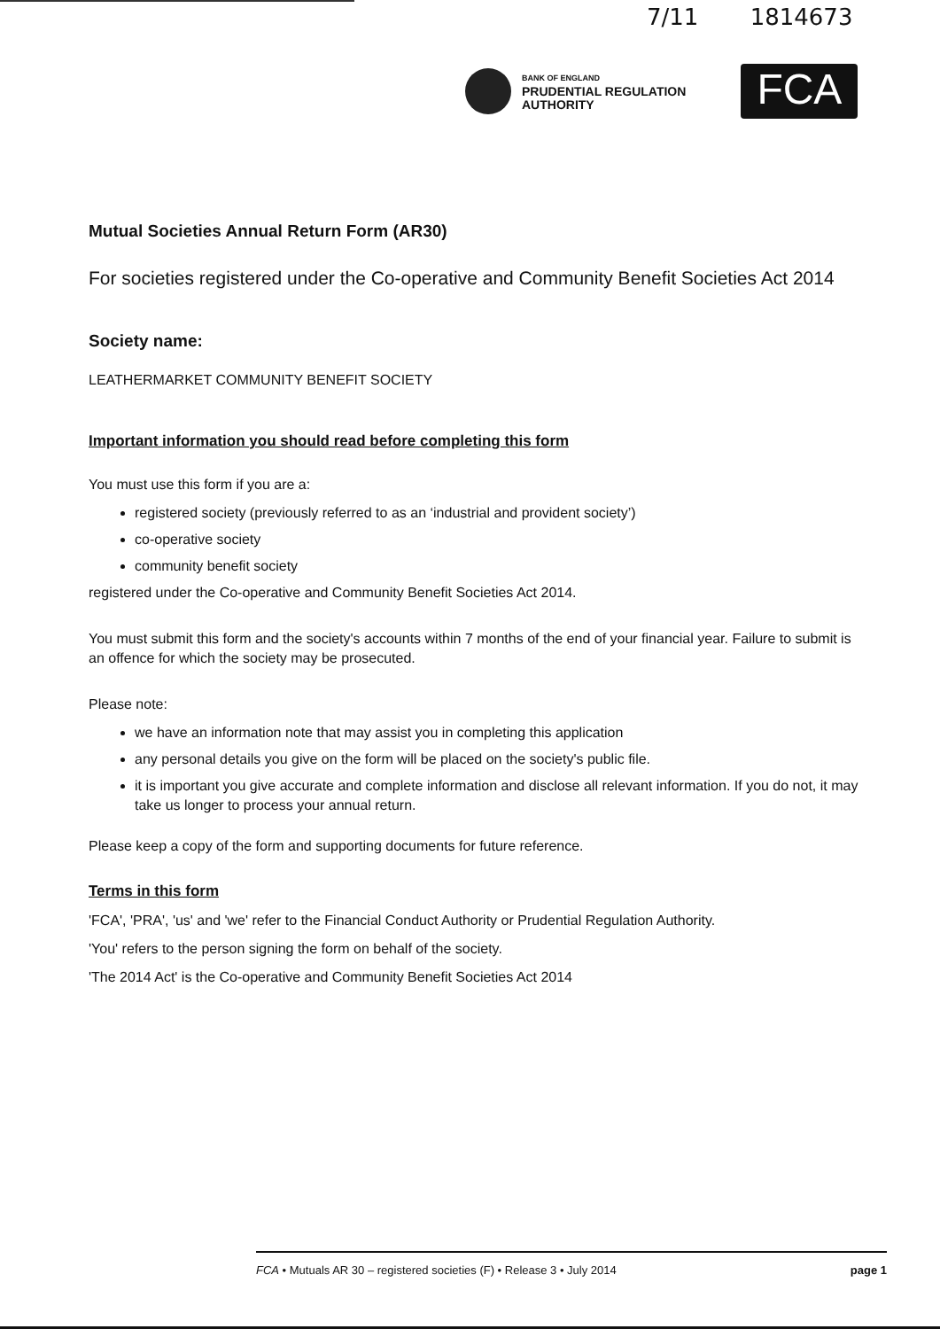7/11 1814673
BANK OF ENGLAND
PRUDENTIAL REGULATION
AUTHORITY
FCA
Mutual Societies Annual Return Form (AR30)
For societies registered under the Co-operative and Community Benefit Societies Act 2014
Society name:
LEATHERMARKET COMMUNITY BENEFIT SOCIETY
Important information you should read before completing this form
You must use this form if you are a:
registered society (previously referred to as an ‘industrial and provident society’)
co-operative society
community benefit society
registered under the Co-operative and Community Benefit Societies Act 2014.
You must submit this form and the society's accounts within 7 months of the end of your financial year. Failure to submit is an offence for which the society may be prosecuted.
Please note:
we have an information note that may assist you in completing this application
any personal details you give on the form will be placed on the society's public file.
it is important you give accurate and complete information and disclose all relevant information. If you do not, it may take us longer to process your annual return.
Please keep a copy of the form and supporting documents for future reference.
Terms in this form
'FCA', 'PRA', 'us' and 'we' refer to the Financial Conduct Authority or Prudential Regulation Authority.
'You' refers to the person signing the form on behalf of the society.
'The 2014 Act' is the Co-operative and Community Benefit Societies Act 2014
FCA • Mutuals AR 30 – registered societies (F) • Release 3 • July 2014 page 1